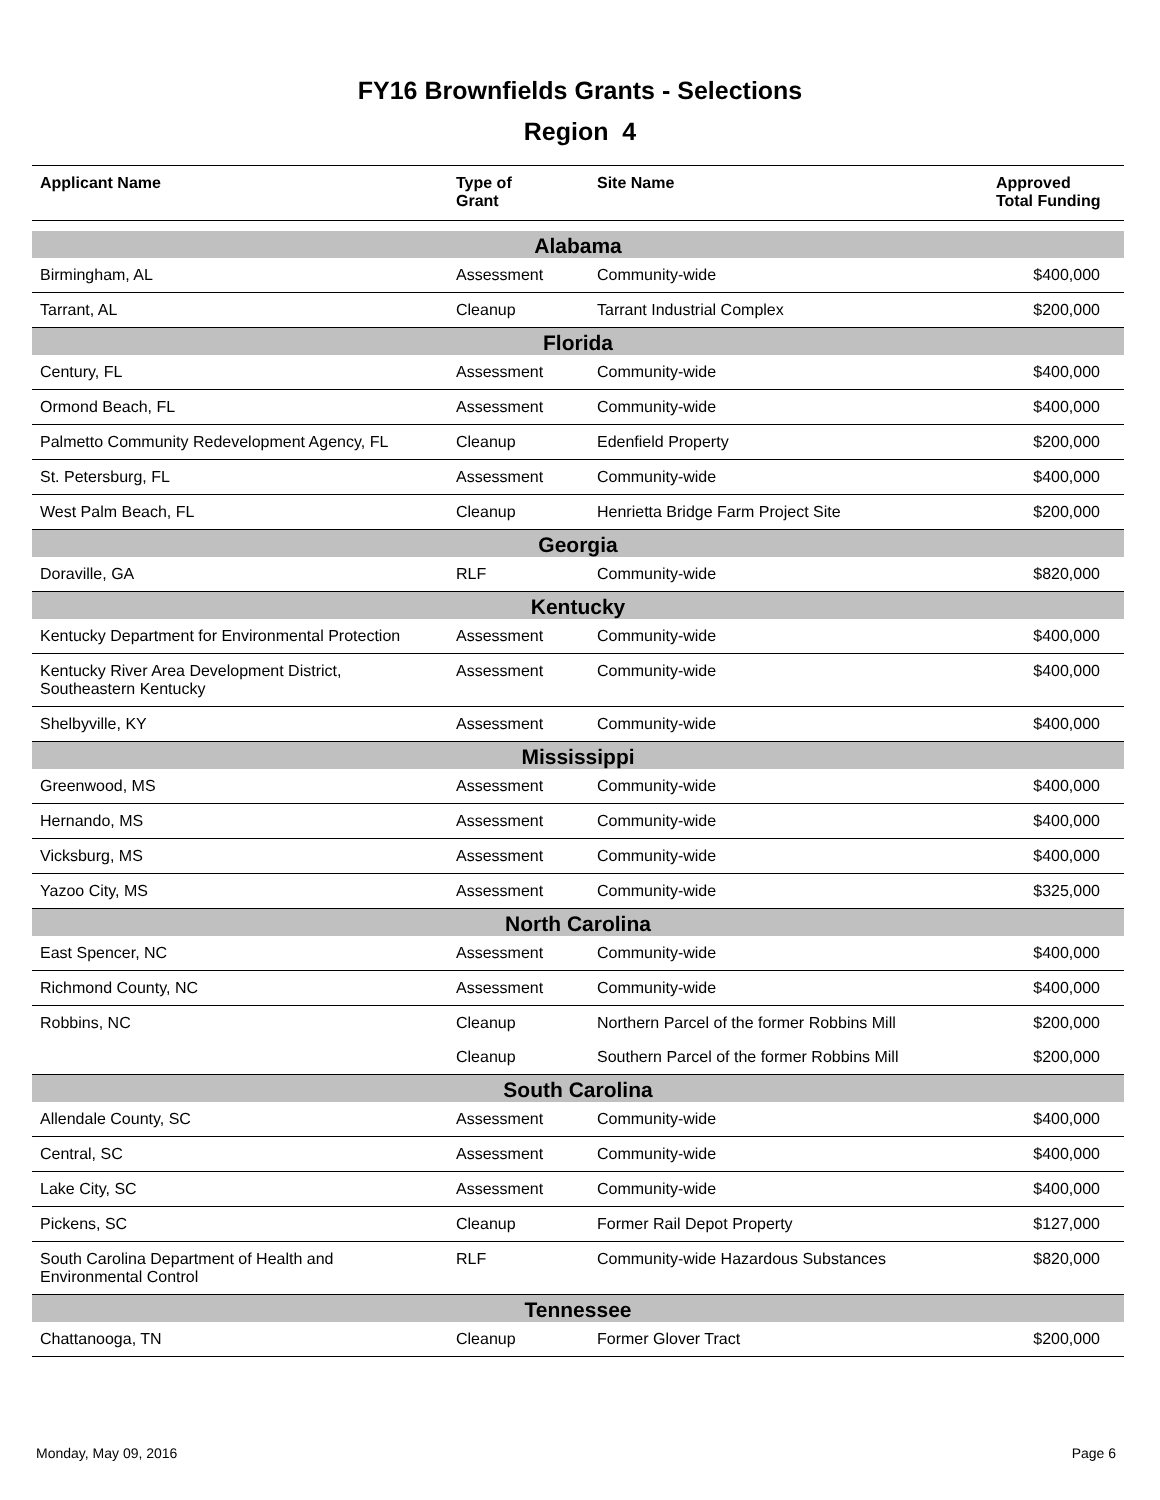FY16 Brownfields Grants - Selections
Region 4
| Applicant Name | Type of Grant | Site Name | Approved Total Funding |
| --- | --- | --- | --- |
| Alabama | | | |
| Birmingham, AL | Assessment | Community-wide | $400,000 |
| Tarrant, AL | Cleanup | Tarrant Industrial Complex | $200,000 |
| Florida | | | |
| Century, FL | Assessment | Community-wide | $400,000 |
| Ormond Beach, FL | Assessment | Community-wide | $400,000 |
| Palmetto Community Redevelopment Agency, FL | Cleanup | Edenfield Property | $200,000 |
| St. Petersburg, FL | Assessment | Community-wide | $400,000 |
| West Palm Beach, FL | Cleanup | Henrietta Bridge Farm Project Site | $200,000 |
| Georgia | | | |
| Doraville, GA | RLF | Community-wide | $820,000 |
| Kentucky | | | |
| Kentucky Department for Environmental Protection | Assessment | Community-wide | $400,000 |
| Kentucky River Area Development District, Southeastern Kentucky | Assessment | Community-wide | $400,000 |
| Shelbyville, KY | Assessment | Community-wide | $400,000 |
| Mississippi | | | |
| Greenwood, MS | Assessment | Community-wide | $400,000 |
| Hernando, MS | Assessment | Community-wide | $400,000 |
| Vicksburg, MS | Assessment | Community-wide | $400,000 |
| Yazoo City, MS | Assessment | Community-wide | $325,000 |
| North Carolina | | | |
| East Spencer, NC | Assessment | Community-wide | $400,000 |
| Richmond County, NC | Assessment | Community-wide | $400,000 |
| Robbins, NC | Cleanup | Northern Parcel of the former Robbins Mill | $200,000 |
| | Cleanup | Southern Parcel of the former Robbins Mill | $200,000 |
| South Carolina | | | |
| Allendale County, SC | Assessment | Community-wide | $400,000 |
| Central, SC | Assessment | Community-wide | $400,000 |
| Lake City, SC | Assessment | Community-wide | $400,000 |
| Pickens, SC | Cleanup | Former Rail Depot Property | $127,000 |
| South Carolina Department of Health and Environmental Control | RLF | Community-wide Hazardous Substances | $820,000 |
| Tennessee | | | |
| Chattanooga, TN | Cleanup | Former Glover Tract | $200,000 |
Monday, May 09, 2016 Page 6